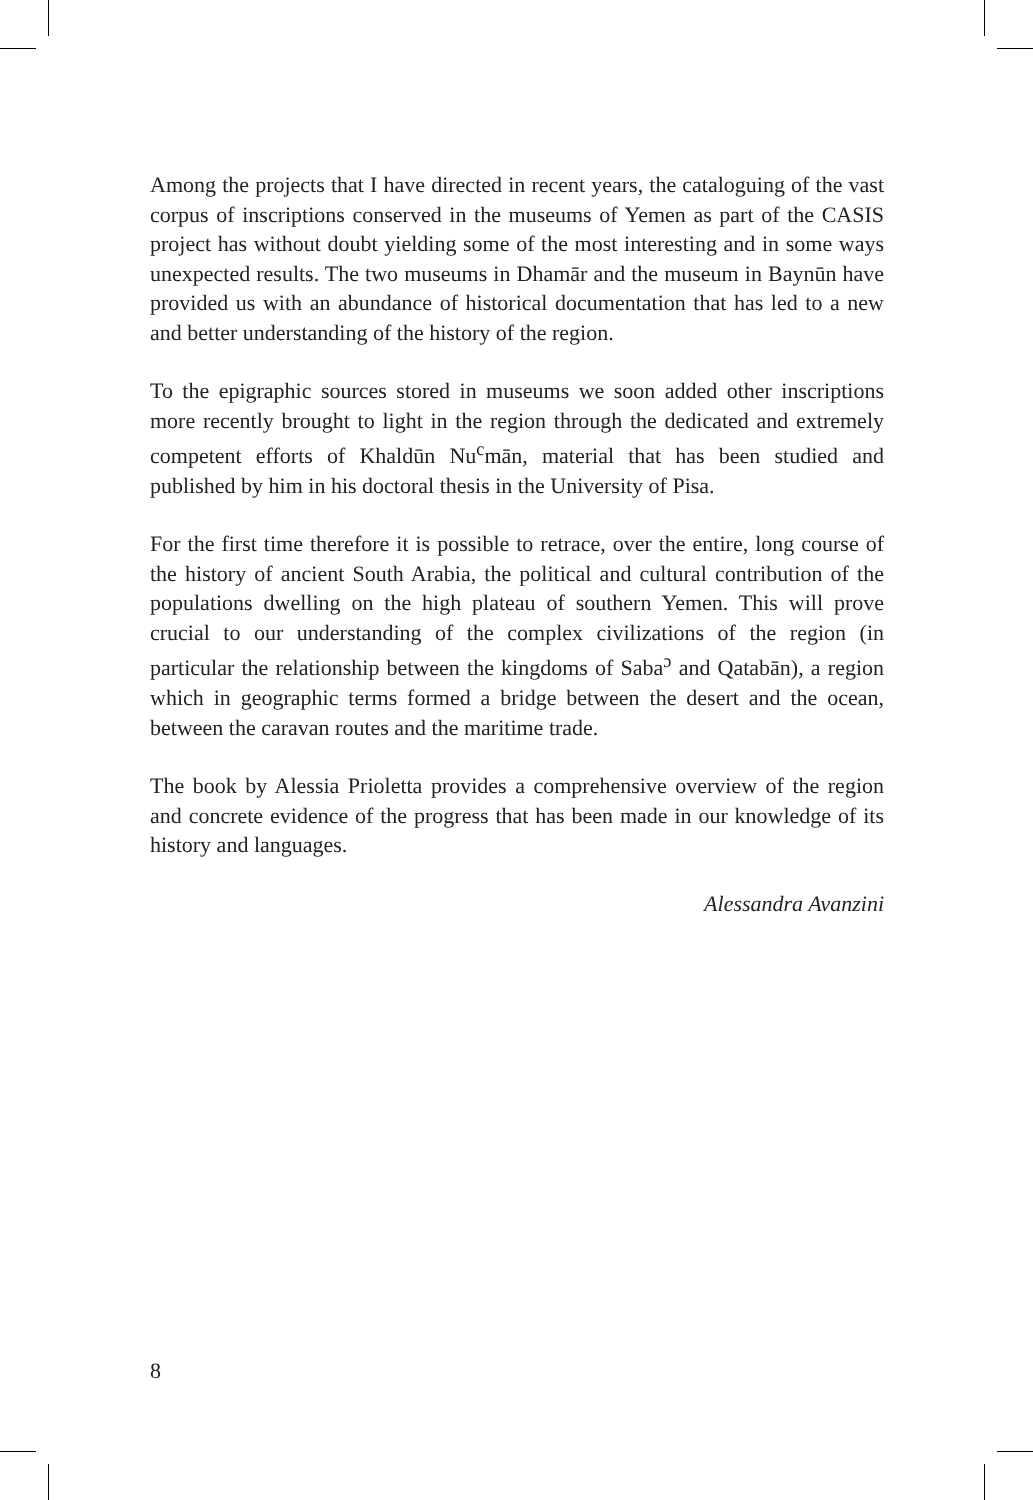Among the projects that I have directed in recent years, the cataloguing of the vast corpus of inscriptions conserved in the museums of Yemen as part of the CASIS project has without doubt yielding some of the most interesting and in some ways unexpected results. The two museums in Dhamār and the museum in Baynūn have provided us with an abundance of historical documentation that has led to a new and better understanding of the history of the region.
To the epigraphic sources stored in museums we soon added other inscriptions more recently brought to light in the region through the dedicated and extremely competent efforts of Khaldūn Nu<sup>c</sup>mān, material that has been studied and published by him in his doctoral thesis in the University of Pisa.
For the first time therefore it is possible to retrace, over the entire, long course of the history of ancient South Arabia, the political and cultural contribution of the populations dwelling on the high plateau of southern Yemen. This will prove crucial to our understanding of the complex civilizations of the region (in particular the relationship between the kingdoms of Saba<sup>ɔ</sup> and Qatabān), a region which in geographic terms formed a bridge between the desert and the ocean, between the caravan routes and the maritime trade.
The book by Alessia Prioletta provides a comprehensive overview of the region and concrete evidence of the progress that has been made in our knowledge of its history and languages.
Alessandra Avanzini
8